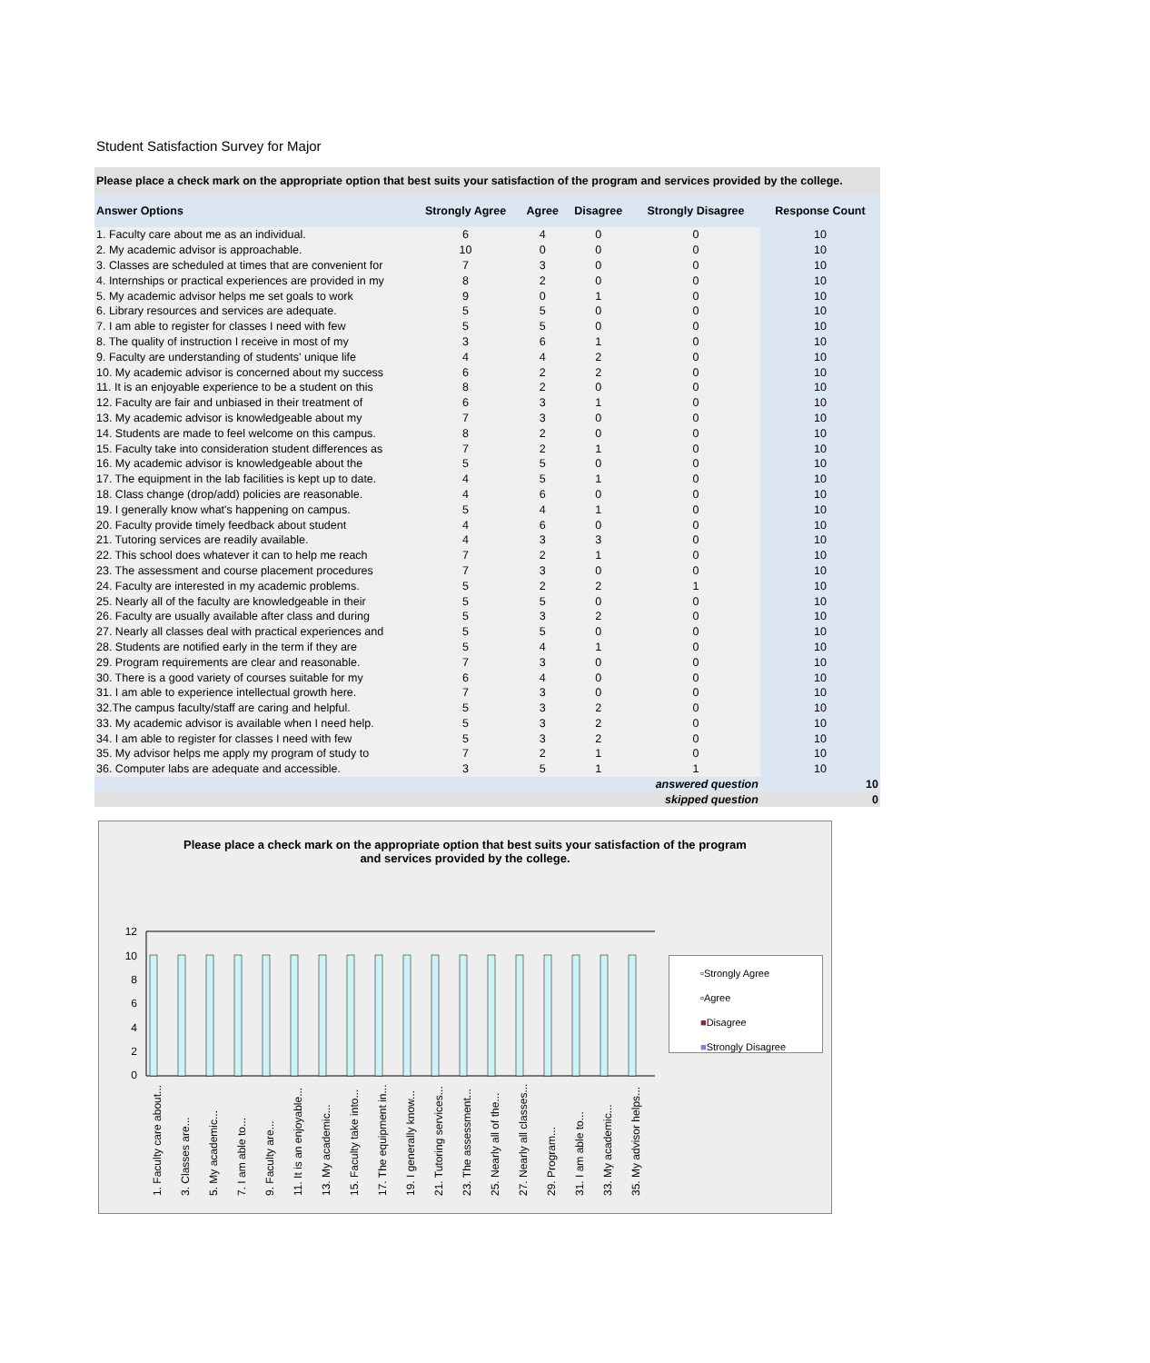Student Satisfaction Survey for Major
| Please place a check mark on the appropriate option that best suits your satisfaction of the program and services provided by the college. | | | | | |
| Answer Options | Strongly Agree | Agree | Disagree | Strongly Disagree | Response Count |
| 1. Faculty care about me as an individual. | 6 | 4 | 0 | 0 | 10 |
| 2. My academic advisor is approachable. | 10 | 0 | 0 | 0 | 10 |
| 3. Classes are scheduled at times that are convenient for | 7 | 3 | 0 | 0 | 10 |
| 4. Internships or practical experiences are provided in my | 8 | 2 | 0 | 0 | 10 |
| 5. My academic advisor helps me set goals to work | 9 | 0 | 1 | 0 | 10 |
| 6. Library resources and services are adequate. | 5 | 5 | 0 | 0 | 10 |
| 7. I am able to register for classes I need with few | 5 | 5 | 0 | 0 | 10 |
| 8. The quality of instruction I receive in most of my | 3 | 6 | 1 | 0 | 10 |
| 9. Faculty are understanding of students' unique life | 4 | 4 | 2 | 0 | 10 |
| 10. My academic advisor is concerned about my success | 6 | 2 | 2 | 0 | 10 |
| 11. It is an enjoyable experience to be a student on this | 8 | 2 | 0 | 0 | 10 |
| 12. Faculty are fair and unbiased in their treatment of | 6 | 3 | 1 | 0 | 10 |
| 13. My academic advisor is knowledgeable about my | 7 | 3 | 0 | 0 | 10 |
| 14. Students are made to feel welcome on this campus. | 8 | 2 | 0 | 0 | 10 |
| 15. Faculty take into consideration student differences as | 7 | 2 | 1 | 0 | 10 |
| 16. My academic advisor is knowledgeable about the | 5 | 5 | 0 | 0 | 10 |
| 17. The equipment in the lab facilities is kept up to date. | 4 | 5 | 1 | 0 | 10 |
| 18. Class change (drop/add) policies are reasonable. | 4 | 6 | 0 | 0 | 10 |
| 19. I generally know what's happening on campus. | 5 | 4 | 1 | 0 | 10 |
| 20. Faculty provide timely feedback about student | 4 | 6 | 0 | 0 | 10 |
| 21. Tutoring services are readily available. | 4 | 3 | 3 | 0 | 10 |
| 22. This school does whatever it can to help me reach | 7 | 2 | 1 | 0 | 10 |
| 23. The assessment and course placement procedures | 7 | 3 | 0 | 0 | 10 |
| 24. Faculty are interested in my academic problems. | 5 | 2 | 2 | 1 | 10 |
| 25. Nearly all of the faculty are knowledgeable in their | 5 | 5 | 0 | 0 | 10 |
| 26. Faculty are usually available after class and during | 5 | 3 | 2 | 0 | 10 |
| 27. Nearly all classes deal with practical experiences and | 5 | 5 | 0 | 0 | 10 |
| 28. Students are notified early in the term if they are | 5 | 4 | 1 | 0 | 10 |
| 29. Program requirements are clear and reasonable. | 7 | 3 | 0 | 0 | 10 |
| 30. There is a good variety of courses suitable for my | 6 | 4 | 0 | 0 | 10 |
| 31. I am able to experience intellectual growth here. | 7 | 3 | 0 | 0 | 10 |
| 32.The campus faculty/staff are caring and helpful. | 5 | 3 | 2 | 0 | 10 |
| 33. My academic advisor is available when I need help. | 5 | 3 | 2 | 0 | 10 |
| 34. I am able to register for classes I need with few | 5 | 3 | 2 | 0 | 10 |
| 35. My advisor helps me apply my program of study to | 7 | 2 | 1 | 0 | 10 |
| 36. Computer labs are adequate and accessible. | 3 | 5 | 1 | 1 | 10 |
| answered question | | | | | 10 |
| skipped question | | | | | 0 |
Please place a check mark on the appropriate option that best suits your satisfaction of the program and services provided by the college.
12
10
8
6
4
2
0
1. Faculty care about...
3. Classes are...
5. My academic...
7. I am able to...
9. Faculty are...
11. It is an enjoyable...
13. My academic...
15. Faculty take into...
17. The equipment in...
19. I generally know...
21. Tutoring services...
23. The assessment...
25. Nearly all of the...
27. Nearly all classes...
29. Program...
31. I am able to...
33. My academic...
35. My advisor helps...
▫Strongly Agree
▫Agree
■Disagree
■Strongly Disagree